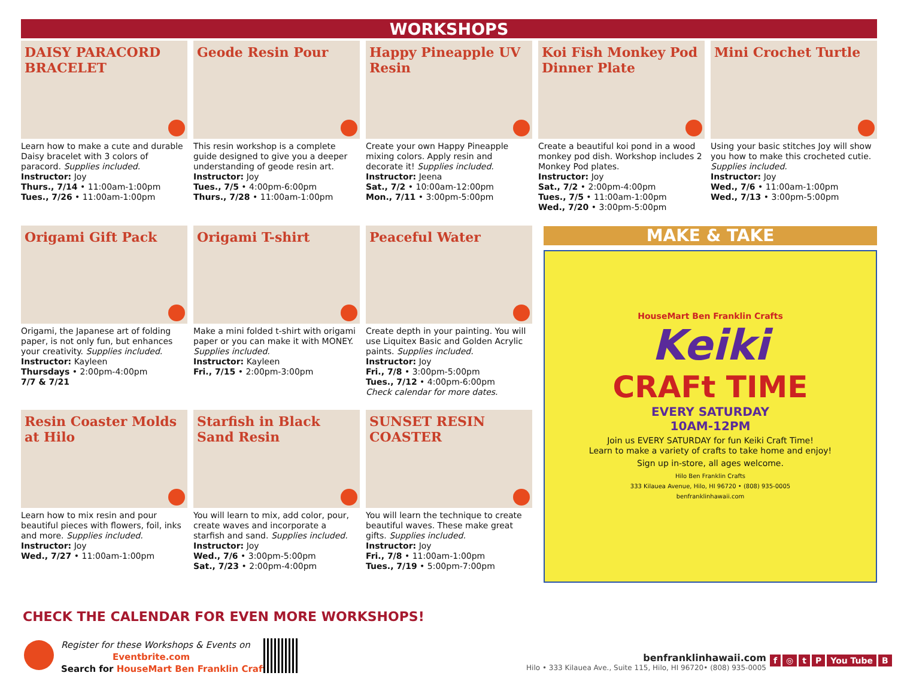WORKSHOPS
DAISY PARACORD BRACELET
Learn how to make a cute and durable Daisy bracelet with 3 colors of paracord. Supplies included.
Instructor: Joy
Thurs., 7/14 • 11:00am-1:00pm
Tues., 7/26 • 11:00am-1:00pm
Geode Resin Pour
This resin workshop is a complete guide designed to give you a deeper understanding of geode resin art.
Instructor: Joy
Tues., 7/5 • 4:00pm-6:00pm
Thurs., 7/28 • 11:00am-1:00pm
Happy Pineapple UV Resin
Create your own Happy Pineapple mixing colors. Apply resin and decorate it! Supplies included.
Instructor: Jeena
Sat., 7/2 • 10:00am-12:00pm
Mon., 7/11 • 3:00pm-5:00pm
Koi Fish Monkey Pod Dinner Plate
Create a beautiful koi pond in a wood monkey pod dish. Workshop includes 2 Monkey Pod plates.
Instructor: Joy
Sat., 7/2 • 2:00pm-4:00pm
Tues., 7/5 • 11:00am-1:00pm
Wed., 7/20 • 3:00pm-5:00pm
Mini Crochet Turtle
Using your basic stitches Joy will show you how to make this crocheted cutie. Supplies included.
Instructor: Joy
Wed., 7/6 • 11:00am-1:00pm
Wed., 7/13 • 3:00pm-5:00pm
Origami Gift Pack
Origami, the Japanese art of folding paper, is not only fun, but enhances your creativity. Supplies included.
Instructor: Kayleen
Thursdays • 2:00pm-4:00pm
7/7 & 7/21
Origami T-shirt
Make a mini folded t-shirt with origami paper or you can make it with MONEY. Supplies included.
Instructor: Kayleen
Fri., 7/15 • 2:00pm-3:00pm
Peaceful Water
Create depth in your painting. You will use Liquitex Basic and Golden Acrylic paints. Supplies included.
Instructor: Joy
Fri., 7/8 • 3:00pm-5:00pm
Tues., 7/12 • 4:00pm-6:00pm
Check calendar for more dates.
Resin Coaster Molds at Hilo
Learn how to mix resin and pour beautiful pieces with flowers, foil, inks and more. Supplies included.
Instructor: Joy
Wed., 7/27 • 11:00am-1:00pm
Starfish in Black Sand Resin
You will learn to mix, add color, pour, create waves and incorporate a starfish and sand. Supplies included.
Instructor: Joy
Wed., 7/6 • 3:00pm-5:00pm
Sat., 7/23 • 2:00pm-4:00pm
SUNSET RESIN COASTER
You will learn the technique to create beautiful waves. These make great gifts. Supplies included.
Instructor: Joy
Fri., 7/8 • 11:00am-1:00pm
Tues., 7/19 • 5:00pm-7:00pm
MAKE & TAKE
HouseMart Ben Franklin Crafts
Keiki
CRAFt TIME
EVERY SATURDAY
10AM-12PM
Join us EVERY SATURDAY for fun Keiki Craft Time!
Learn to make a variety of crafts to take home and enjoy!
Sign up in-store, all ages welcome.
Hilo Ben Franklin Crafts
333 Kilauea Avenue, Hilo, HI 96720 • (808) 935-0005
benfranklinhawaii.com
CHECK THE CALENDAR FOR EVEN MORE WORKSHOPS!
Register for these Workshops & Events on
Eventbrite.com
Search for HouseMart Ben Franklin Crafts
benfranklinhawaii.com
Hilo • 333 Kilauea Ave., Suite 115, Hilo, HI 96720• (808) 935-0005
f ◎ tP You Tube B